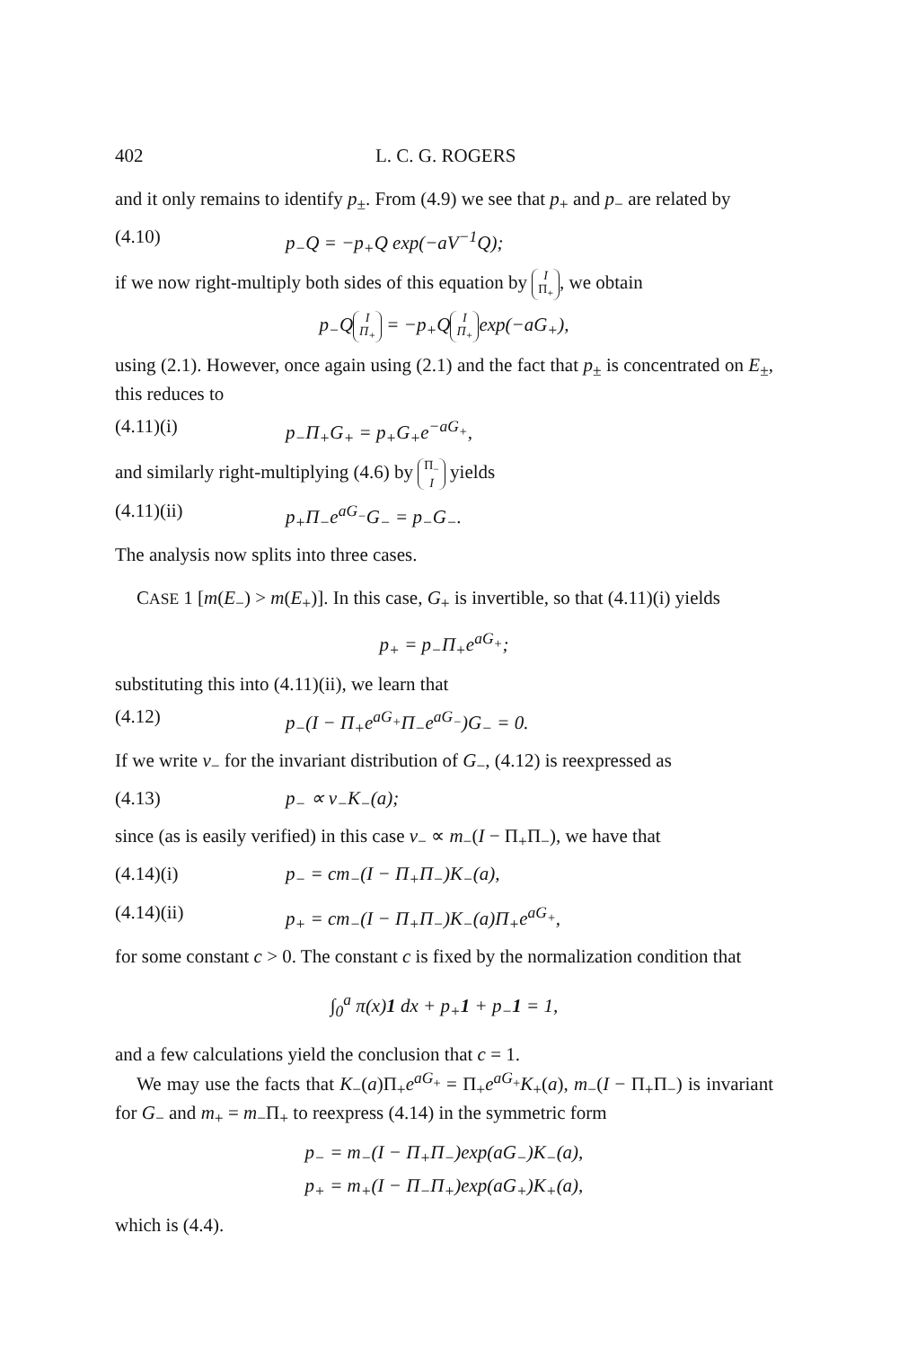402 L. C. G. ROGERS
and it only remains to identify p<sub>±</sub>. From (4.9) we see that p<sub>+</sub> and p<sub>−</sub> are related by
(4.10) p<sub>−</sub>Q = −p<sub>+</sub>Q exp(−aV<sup>−1</sup>Q);
if we now right-multiply both sides of this equation by I
Π<sub>+</sub>, we obtain
p<sub>−</sub>Q I
Π<sub>+</sub> = −p<sub>+</sub>Q I
Π<sub>+</sub> exp(−aG<sub>+</sub>),
using (2.1). However, once again using (2.1) and the fact that p<sub>±</sub> is concentrated on E<sub>±</sub>, this reduces to
(4.11)(i) p<sub>−</sub>Π<sub>+</sub>G<sub>+</sub> = p<sub>+</sub>G<sub>+</sub>e<sup>−aG<sub>+</sub></sup>,
and similarly right-multiplying (4.6) by Π<sub>−</sub>
I yields
(4.11)(ii) p<sub>+</sub>Π<sub>−</sub>e<sup>aG<sub>−</sub></sup>G<sub>−</sub> = p<sub>−</sub>G<sub>−</sub>.
The analysis now splits into three cases.
CASE 1 [m(E<sub>−</sub>) > m(E<sub>+</sub>)]. In this case, G<sub>+</sub> is invertible, so that (4.11)(i) yields
p<sub>+</sub> = p<sub>−</sub>Π<sub>+</sub>e<sup>aG<sub>+</sub></sup>;
substituting this into (4.11)(ii), we learn that
(4.12) p<sub>−</sub>(I − Π<sub>+</sub>e<sup>aG<sub>+</sub></sup>Π<sub>−</sub>e<sup>aG<sub>−</sub></sup>)G<sub>−</sub> = 0.
If we write ν<sub>−</sub> for the invariant distribution of G<sub>−</sub>, (4.12) is reexpressed as
(4.13) p<sub>−</sub> ∝ ν<sub>−</sub>K<sub>−</sub>(a);
since (as is easily verified) in this case ν<sub>−</sub> ∝ m<sub>−</sub>(I − Π<sub>+</sub>Π<sub>−</sub>), we have that
(4.14)(i) p<sub>−</sub> = cm<sub>−</sub>(I − Π<sub>+</sub>Π<sub>−</sub>)K<sub>−</sub>(a),
(4.14)(ii) p<sub>+</sub> = cm<sub>−</sub>(I − Π<sub>+</sub>Π<sub>−</sub>)K<sub>−</sub>(a)Π<sub>+</sub>e<sup>aG<sub>+</sub></sup>,
for some constant c > 0. The constant c is fixed by the normalization condition that
∫<sub>0</sub><sup>a</sup> π(x)1 dx + p<sub>+</sub>1 + p<sub>−</sub>1 = 1,
and a few calculations yield the conclusion that c = 1.
We may use the facts that K<sub>−</sub>(a)Π<sub>+</sub>e<sup>aG<sub>+</sub></sup> = Π<sub>+</sub>e<sup>aG<sub>+</sub></sup>K<sub>+</sub>(a), m<sub>−</sub>(I − Π<sub>+</sub>Π<sub>−</sub>) is invariant for G<sub>−</sub> and m<sub>+</sub> = m<sub>−</sub>Π<sub>+</sub> to reexpress (4.14) in the symmetric form
p<sub>−</sub> = m<sub>−</sub>(I − Π<sub>+</sub>Π<sub>−</sub>)exp(aG<sub>−</sub>)K<sub>−</sub>(a),
p<sub>+</sub> = m<sub>+</sub>(I − Π<sub>−</sub>Π<sub>+</sub>)exp(aG<sub>+</sub>)K<sub>+</sub>(a),
which is (4.4).